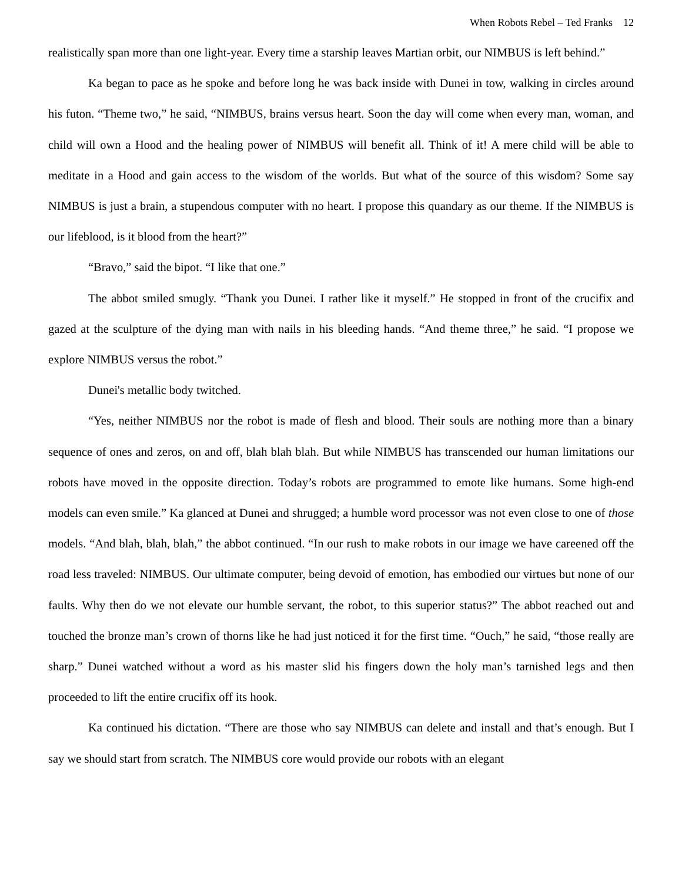When Robots Rebel – Ted Franks 12
realistically span more than one light-year. Every time a starship leaves Martian orbit, our NIMBUS is left behind.”
Ka began to pace as he spoke and before long he was back inside with Dunei in tow, walking in circles around his futon. “Theme two,” he said, “NIMBUS, brains versus heart. Soon the day will come when every man, woman, and child will own a Hood and the healing power of NIMBUS will benefit all. Think of it! A mere child will be able to meditate in a Hood and gain access to the wisdom of the worlds. But what of the source of this wisdom? Some say NIMBUS is just a brain, a stupendous computer with no heart. I propose this quandary as our theme. If the NIMBUS is our lifeblood, is it blood from the heart?”
“Bravo,” said the bipot. “I like that one.”
The abbot smiled smugly. “Thank you Dunei. I rather like it myself.” He stopped in front of the crucifix and gazed at the sculpture of the dying man with nails in his bleeding hands. “And theme three,” he said. “I propose we explore NIMBUS versus the robot.”
Dunei's metallic body twitched.
“Yes, neither NIMBUS nor the robot is made of flesh and blood. Their souls are nothing more than a binary sequence of ones and zeros, on and off, blah blah blah. But while NIMBUS has transcended our human limitations our robots have moved in the opposite direction. Today’s robots are programmed to emote like humans. Some high-end models can even smile.” Ka glanced at Dunei and shrugged; a humble word processor was not even close to one of those models. “And blah, blah, blah,” the abbot continued. “In our rush to make robots in our image we have careened off the road less traveled: NIMBUS. Our ultimate computer, being devoid of emotion, has embodied our virtues but none of our faults. Why then do we not elevate our humble servant, the robot, to this superior status?” The abbot reached out and touched the bronze man’s crown of thorns like he had just noticed it for the first time. “Ouch,” he said, “those really are sharp.” Dunei watched without a word as his master slid his fingers down the holy man’s tarnished legs and then proceeded to lift the entire crucifix off its hook.
Ka continued his dictation. “There are those who say NIMBUS can delete and install and that’s enough. But I say we should start from scratch. The NIMBUS core would provide our robots with an elegant